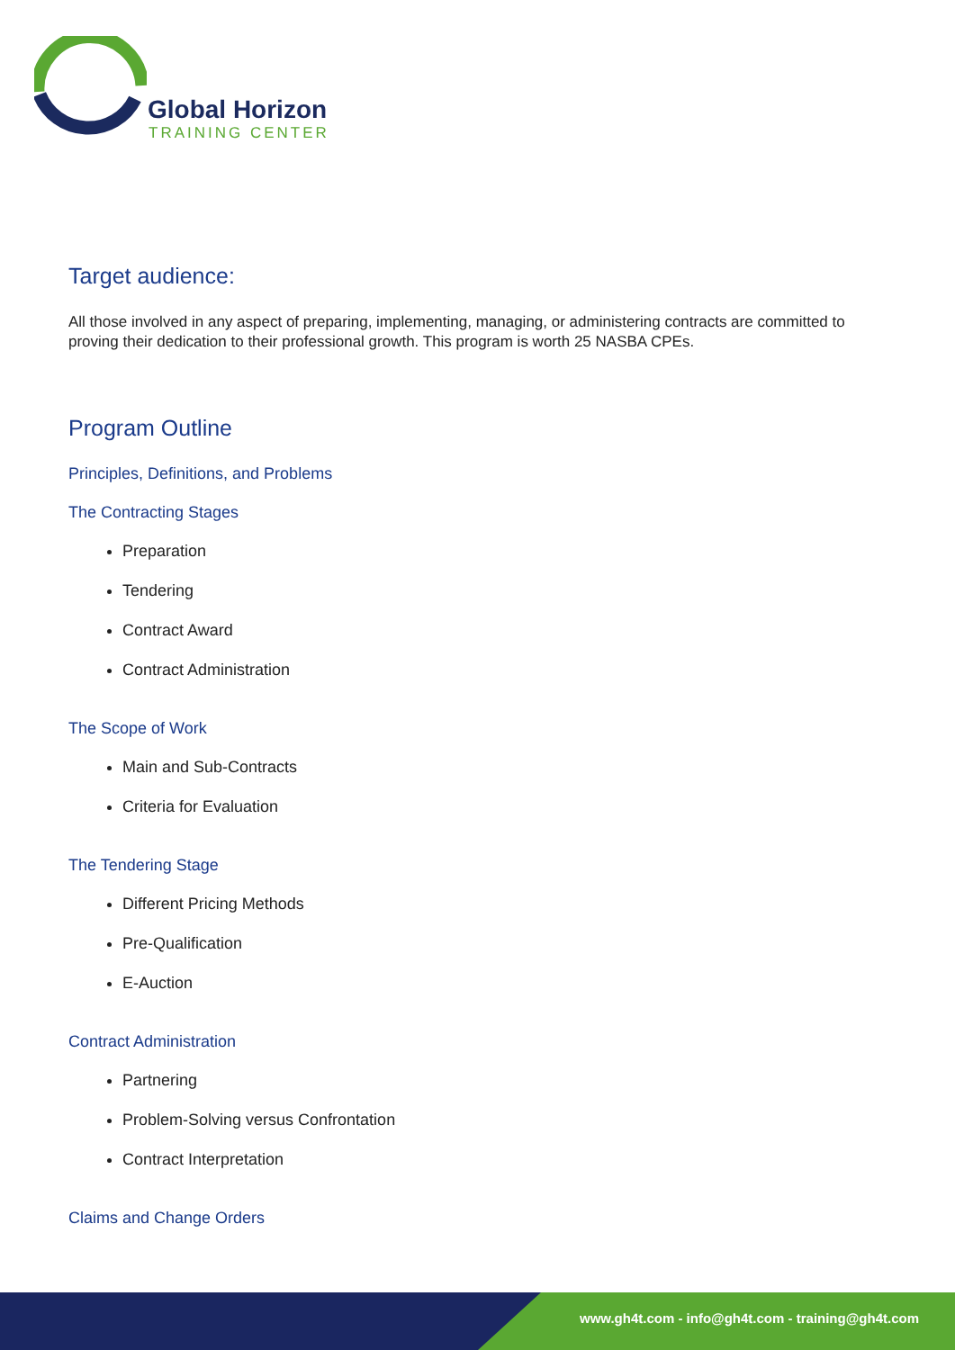Global Horizon
TRAINING CENTER
Target audience:
All those involved in any aspect of preparing, implementing, managing, or administering contracts are committed to proving their dedication to their professional growth. This program is worth 25 NASBA CPEs.
Program Outline
Principles, Definitions, and Problems
The Contracting Stages
Preparation
Tendering
Contract Award
Contract Administration
The Scope of Work
Main and Sub-Contracts
Criteria for Evaluation
The Tendering Stage
Different Pricing Methods
Pre-Qualification
E-Auction
Contract Administration
Partnering
Problem-Solving versus Confrontation
Contract Interpretation
Claims and Change Orders
www.gh4t.com - info@gh4t.com - training@gh4t.com